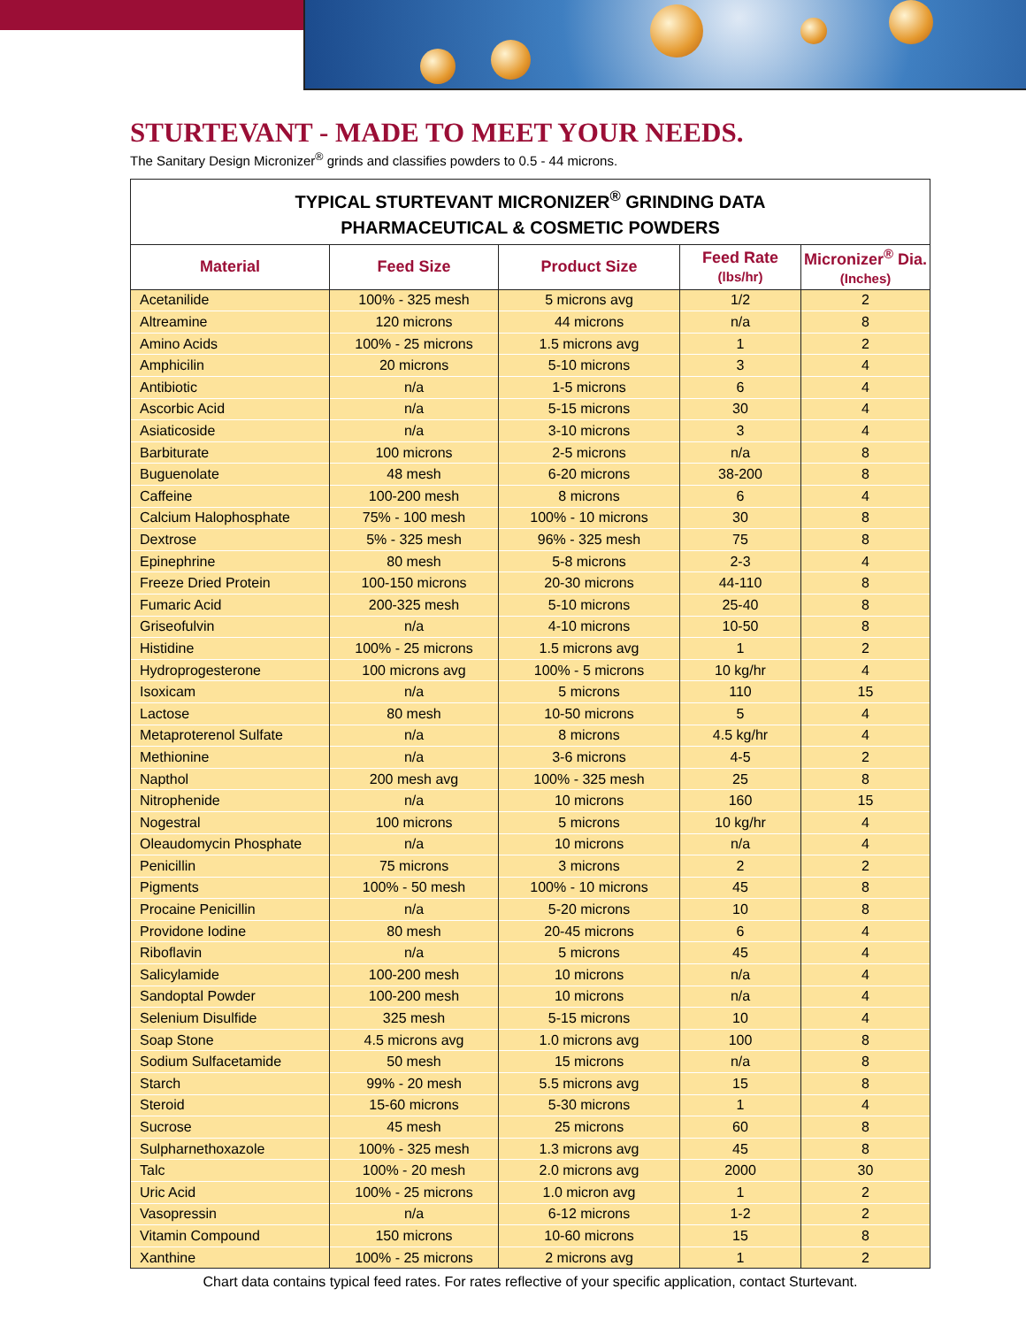STURTEVANT - MADE TO MEET YOUR NEEDS.
The Sanitary Design Micronizer<sup>®</sup> grinds and classifies powders to 0.5 - 44 microns.
| TYPICAL STURTEVANT MICRONIZER<sup>®</sup> GRINDING DATA PHARMACEUTICAL & COSMETIC POWDERS | | | | |
| --- | --- | --- | --- | --- |
| Material | Feed Size | Product Size | Feed Rate (lbs/hr) | Micronizer<sup>®</sup> Dia. (Inches) |
| Acetanilide | 100% - 325 mesh | 5 microns avg | 1/2 | 2 |
| Altreamine | 120 microns | 44 microns | n/a | 8 |
| Amino Acids | 100% - 25 microns | 1.5 microns avg | 1 | 2 |
| Amphicilin | 20 microns | 5-10 microns | 3 | 4 |
| Antibiotic | n/a | 1-5 microns | 6 | 4 |
| Ascorbic Acid | n/a | 5-15 microns | 30 | 4 |
| Asiaticoside | n/a | 3-10 microns | 3 | 4 |
| Barbiturate | 100 microns | 2-5 microns | n/a | 8 |
| Buguenolate | 48 mesh | 6-20 microns | 38-200 | 8 |
| Caffeine | 100-200 mesh | 8 microns | 6 | 4 |
| Calcium Halophosphate | 75% - 100 mesh | 100% - 10 microns | 30 | 8 |
| Dextrose | 5% - 325 mesh | 96% - 325 mesh | 75 | 8 |
| Epinephrine | 80 mesh | 5-8 microns | 2-3 | 4 |
| Freeze Dried Protein | 100-150 microns | 20-30 microns | 44-110 | 8 |
| Fumaric Acid | 200-325 mesh | 5-10 microns | 25-40 | 8 |
| Griseofulvin | n/a | 4-10 microns | 10-50 | 8 |
| Histidine | 100% - 25 microns | 1.5 microns avg | 1 | 2 |
| Hydroprogesterone | 100 microns avg | 100% - 5 microns | 10 kg/hr | 4 |
| Isoxicam | n/a | 5 microns | 110 | 15 |
| Lactose | 80 mesh | 10-50 microns | 5 | 4 |
| Metaproterenol Sulfate | n/a | 8 microns | 4.5 kg/hr | 4 |
| Methionine | n/a | 3-6 microns | 4-5 | 2 |
| Napthol | 200 mesh avg | 100% - 325 mesh | 25 | 8 |
| Nitrophenide | n/a | 10 microns | 160 | 15 |
| Nogestral | 100 microns | 5 microns | 10 kg/hr | 4 |
| Oleaudomycin Phosphate | n/a | 10 microns | n/a | 4 |
| Penicillin | 75 microns | 3 microns | 2 | 2 |
| Pigments | 100% - 50 mesh | 100% - 10 microns | 45 | 8 |
| Procaine Penicillin | n/a | 5-20 microns | 10 | 8 |
| Providone Iodine | 80 mesh | 20-45 microns | 6 | 4 |
| Riboflavin | n/a | 5 microns | 45 | 4 |
| Salicylamide | 100-200 mesh | 10 microns | n/a | 4 |
| Sandoptal Powder | 100-200 mesh | 10 microns | n/a | 4 |
| Selenium Disulfide | 325 mesh | 5-15 microns | 10 | 4 |
| Soap Stone | 4.5 microns avg | 1.0 microns avg | 100 | 8 |
| Sodium Sulfacetamide | 50 mesh | 15 microns | n/a | 8 |
| Starch | 99% - 20 mesh | 5.5 microns avg | 15 | 8 |
| Steroid | 15-60 microns | 5-30 microns | 1 | 4 |
| Sucrose | 45 mesh | 25 microns | 60 | 8 |
| Sulpharnethoxazole | 100% - 325 mesh | 1.3 microns avg | 45 | 8 |
| Talc | 100% - 20 mesh | 2.0 microns avg | 2000 | 30 |
| Uric Acid | 100% - 25 microns | 1.0 micron avg | 1 | 2 |
| Vasopressin | n/a | 6-12 microns | 1-2 | 2 |
| Vitamin Compound | 150 microns | 10-60 microns | 15 | 8 |
| Xanthine | 100% - 25 microns | 2 microns avg | 1 | 2 |
Chart data contains typical feed rates. For rates reflective of your specific application, contact Sturtevant.